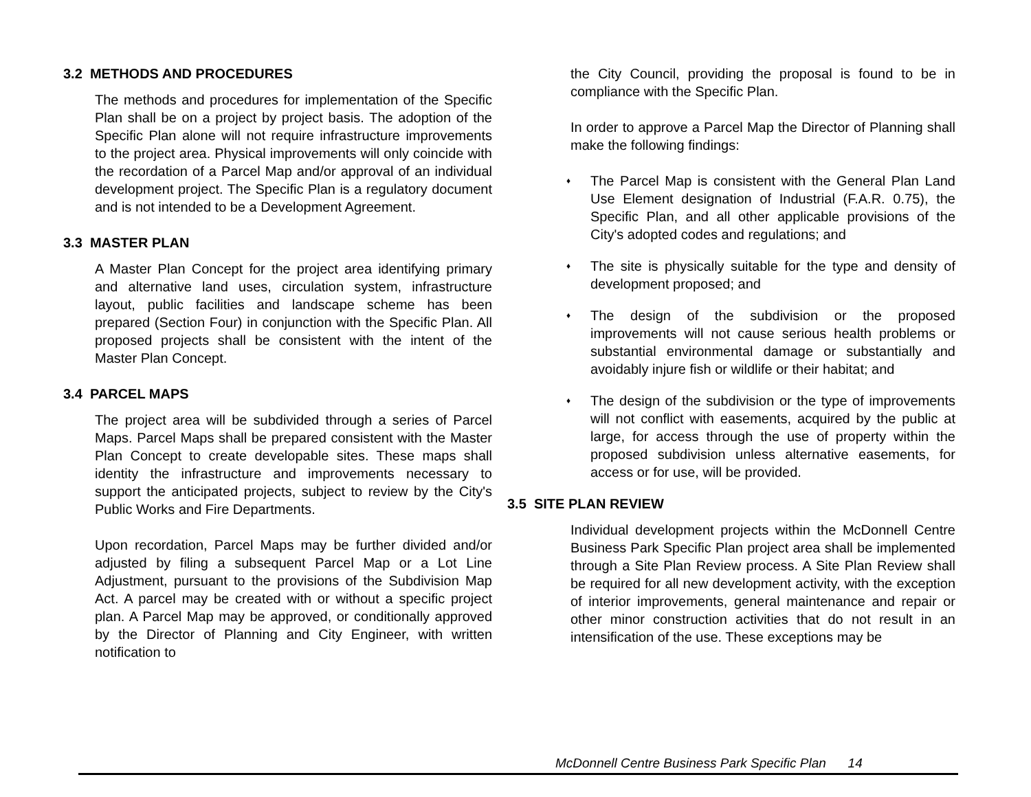3.2 METHODS AND PROCEDURES
The methods and procedures for implementation of the Specific Plan shall be on a project by project basis. The adoption of the Specific Plan alone will not require infrastructure improvements to the project area. Physical improvements will only coincide with the recordation of a Parcel Map and/or approval of an individual development project. The Specific Plan is a regulatory document and is not intended to be a Development Agreement.
3.3 MASTER PLAN
A Master Plan Concept for the project area identifying primary and alternative land uses, circulation system, infrastructure layout, public facilities and landscape scheme has been prepared (Section Four) in conjunction with the Specific Plan. All proposed projects shall be consistent with the intent of the Master Plan Concept.
3.4 PARCEL MAPS
The project area will be subdivided through a series of Parcel Maps. Parcel Maps shall be prepared consistent with the Master Plan Concept to create developable sites. These maps shall identity the infrastructure and improvements necessary to support the anticipated projects, subject to review by the City's Public Works and Fire Departments.
Upon recordation, Parcel Maps may be further divided and/or adjusted by filing a subsequent Parcel Map or a Lot Line Adjustment, pursuant to the provisions of the Subdivision Map Act. A parcel may be created with or without a specific project plan. A Parcel Map may be approved, or conditionally approved by the Director of Planning and City Engineer, with written notification to
the City Council, providing the proposal is found to be in compliance with the Specific Plan.
In order to approve a Parcel Map the Director of Planning shall make the following findings:
♦ The Parcel Map is consistent with the General Plan Land Use Element designation of Industrial (F.A.R. 0.75), the Specific Plan, and all other applicable provisions of the City's adopted codes and regulations; and
♦ The site is physically suitable for the type and density of development proposed; and
♦ The design of the subdivision or the proposed improvements will not cause serious health problems or substantial environmental damage or substantially and avoidably injure fish or wildlife or their habitat; and
♦ The design of the subdivision or the type of improvements will not conflict with easements, acquired by the public at large, for access through the use of property within the proposed subdivision unless alternative easements, for access or for use, will be provided.
3.5 SITE PLAN REVIEW
Individual development projects within the McDonnell Centre Business Park Specific Plan project area shall be implemented through a Site Plan Review process. A Site Plan Review shall be required for all new development activity, with the exception of interior improvements, general maintenance and repair or other minor construction activities that do not result in an intensification of the use. These exceptions may be
McDonnell Centre Business Park Specific Plan 14